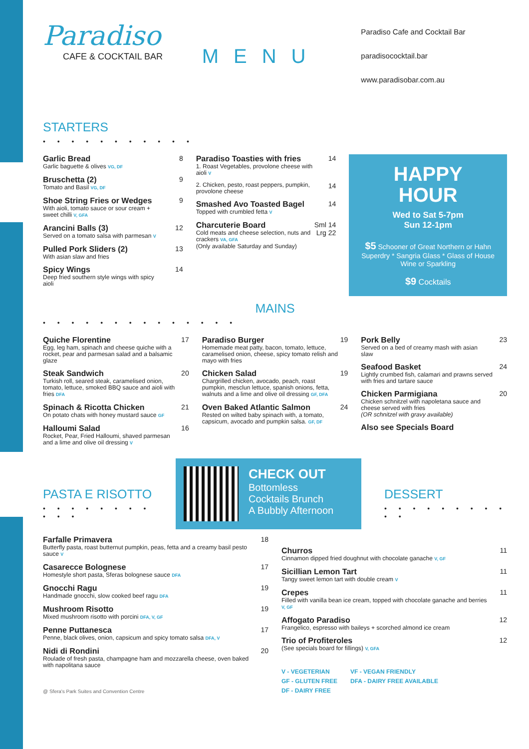Paradiso
CAFE & COCKTAIL BAR
MENU
Paradiso Cafe and Cocktail Bar
paradisococktail.bar
www.paradisobar.com.au
STARTERS
• • • • • • • • • • •
Garlic Bread
Garlic baguette & olives VG, DF
8
Bruschetta (2)
Tomato and Basil VG, DF
9
Shoe String Fries or Wedges
With aioli, tomato sauce or sour cream + sweet chilli V, GFA
9
Arancini Balls (3)
Served on a tomato salsa with parmesan V
12
Pulled Pork Sliders (2)
With asian slaw and fries
13
Spicy Wings
Deep fried southern style wings with spicy aioli
14
Paradiso Toasties with fries
1. Roast Vegetables, provolone cheese with aioli V
14
2. Chicken, pesto, roast peppers, pumpkin, provolone cheese
14
Smashed Avo Toasted Bagel
Topped with crumbled fetta V
14
Charcuterie Board
Cold meats and cheese selection, nuts and crackers VA, GFA
(Only available Saturday and Sunday)
Sml 14 Lrg 22
HAPPY
HOUR
Wed to Sat 5-7pm
Sun 12-1pm
$5 Schooner of Great Northern or Hahn Superdry * Sangria Glass * Glass of House Wine or Sparkling
$9 Cocktails
MAINS
• • • • • • • • • • • • • •
Quiche Florentine
Egg, leg ham, spinach and cheese quiche with a rocket, pear and parmesan salad and a balsamic glaze
17
Steak Sandwich
Turkish roll, seared steak, caramelised onion, tomato, lettuce, smoked BBQ sauce and aioli with fries DFA
20
Spinach & Ricotta Chicken
On potato chats with honey mustard sauce GF
21
Halloumi Salad
Rocket, Pear, Fried Halloumi, shaved parmesan and a lime and olive oil dressing V
16
Paradiso Burger
Homemade meat patty, bacon, tomato, lettuce, caramelised onion, cheese, spicy tomato relish and mayo with fries
19
Chicken Salad
Chargrilled chicken, avocado, peach, roast pumpkin, mesclun lettuce, spanish onions, fetta, walnuts and a lime and olive oil dressing GF, DFA
19
Oven Baked Atlantic Salmon
Rested on wilted baby spinach with, a tomato, capsicum, avocado and pumpkin salsa. GF, DF
24
Pork Belly
Served on a bed of creamy mash with asian slaw
23
Seafood Basket
Lightly crumbed fish, calamari and prawns served with fries and tartare sauce
24
Chicken Parmigiana
Chicken schnitzel with napoletana sauce and cheese served with fries
(OR schnitzel with gravy available)
20
Also see Specials Board
PASTA E RISOTTO
• • • • • • • • • • •
CHECK OUT
Bottomless
Cocktails Brunch
A Bubbly Afternoon
DESSERT
• • • • • • • • • • •
Farfalle Primavera
Butterfly pasta, roast butternut pumpkin, peas, fetta and a creamy basil pesto sauce V
18
Casarecce Bolognese
Homestyle short pasta, Sferas bolognese sauce DFA
17
Gnocchi Ragu
Handmade gnocchi, slow cooked beef ragu DFA
19
Mushroom Risotto
Mixed mushroom risotto with porcini DFA, V, GF
19
Penne Puttanesca
Penne, black olives, onion, capsicum and spicy tomato salsa DFA, V
17
Nidi di Rondini
Roulade of fresh pasta, champagne ham and mozzarella cheese, oven baked with napolitana sauce
20
@ Sfera's Park Suites and Convention Centre
Churros
Cinnamon dipped fried doughnut with chocolate ganache V, GF
11
Sicillian Lemon Tart
Tangy sweet lemon tart with double cream V
11
Crepes
Filled with vanilla bean ice cream, topped with chocolate ganache and berries V, GF
11
Affogato Paradiso
Frangelico, espresso with baileys + scorched almond ice cream
12
Trio of Profiteroles
(See specials board for fillings) V, GFA
12
V - VEGETERIAN
GF - GLUTEN FREE
DF - DAIRY FREE
VF - VEGAN FRIENDLY
DFA - DAIRY FREE AVAILABLE